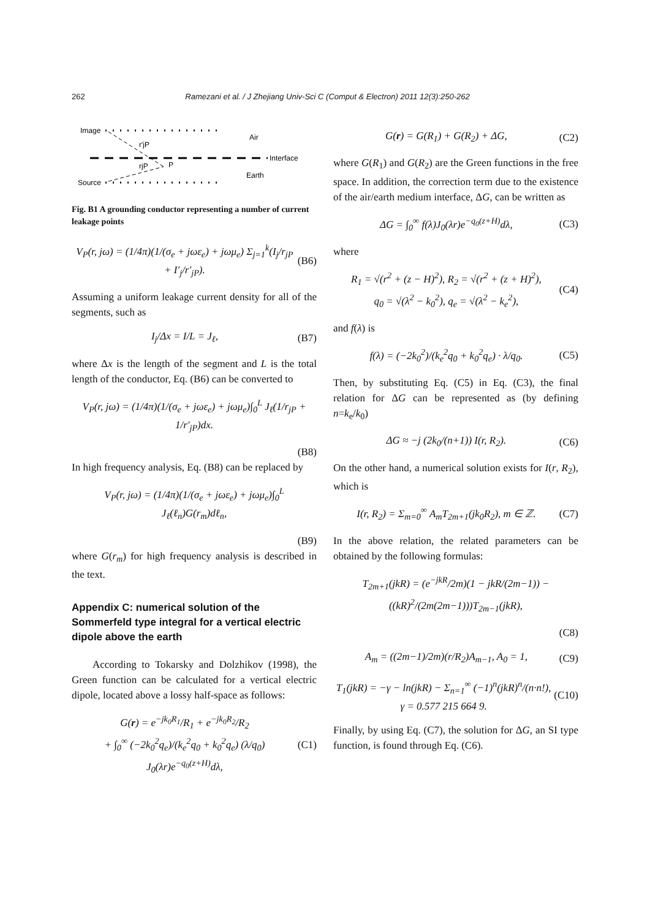262 Ramezani et al. / J Zhejiang Univ-Sci C (Comput & Electron) 2011 12(3):250-262
Image
Air
Interface
Source
Earth
P
r′jP
rjP
Fig. B1 A grounding conductor representing a number of current leakage points
V<sub>P</sub>(r, jω) = (1/4π)(1/(σ<sub>e</sub> + jωε<sub>e</sub>) + jωμ<sub>e</sub>) Σ<sub>j=1</sub><sup>k</sup>(I<sub>j</sub>/r<sub>jP</sub> + I′<sub>j</sub>/r′<sub>jP</sub>).
(B6)
Assuming a uniform leakage current density for all of the segments, such as
I<sub>j</sub>/Δx = I/L = J<sub>ℓ</sub>, (B7)
where Δx is the length of the segment and L is the total length of the conductor, Eq. (B6) can be converted to
V<sub>P</sub>(r, jω) = (1/4π)(1/(σ<sub>e</sub> + jωε<sub>e</sub>) + jωμ<sub>e</sub>)∫<sub>0</sub><sup>L</sup> J<sub>ℓ</sub>(1/r<sub>jP</sub> + 1/r′<sub>jP</sub>)dx.
(B8)
In high frequency analysis, Eq. (B8) can be replaced by
V<sub>P</sub>(r, jω) = (1/4π)(1/(σ<sub>e</sub> + jωε<sub>e</sub>) + jωμ<sub>e</sub>)∫<sub>0</sub><sup>L</sup> J<sub>ℓ</sub>(ℓ<sub>n</sub>)G(r<sub>m</sub>)dℓ<sub>n</sub>,
(B9)
where G(r<sub>m</sub>) for high frequency analysis is described in the text.
Appendix C: numerical solution of the Sommerfeld type integral for a vertical electric dipole above the earth
According to Tokarsky and Dolzhikov (1998), the Green function can be calculated for a vertical electric dipole, located above a lossy half-space as follows:
G(r) = e<sup>−jk<sub>0</sub>R<sub>1</sub></sup>/R<sub>1</sub> + e<sup>−jk<sub>0</sub>R<sub>2</sub></sup>/R<sub>2</sub>
+ ∫<sub>0</sub><sup>∞</sup> (−2k<sub>0</sub><sup>2</sup>q<sub>e</sub>)/(k<sub>e</sub><sup>2</sup>q<sub>0</sub> + k<sub>0</sub><sup>2</sup>q<sub>e</sub>) (λ/q<sub>0</sub>) J<sub>0</sub>(λr)e<sup>−q<sub>0</sub>(z+H)</sup>dλ,
(C1)
G(r) = G(R<sub>1</sub>) + G(R<sub>2</sub>) + ΔG, (C2)
where G(R<sub>1</sub>) and G(R<sub>2</sub>) are the Green functions in the free space. In addition, the correction term due to the existence of the air/earth medium interface, ΔG, can be written as
ΔG = ∫<sub>0</sub><sup>∞</sup> f(λ)J<sub>0</sub>(λr)e<sup>−q<sub>0</sub>(z+H)</sup>dλ,
(C3)
where
R<sub>1</sub> = √(r<sup>2</sup> + (z − H)<sup>2</sup>), R<sub>2</sub> = √(r<sup>2</sup> + (z + H)<sup>2</sup>),
q<sub>0</sub> = √(λ<sup>2</sup> − k<sub>0</sub><sup>2</sup>), q<sub>e</sub> = √(λ<sup>2</sup> − k<sub>e</sub><sup>2</sup>),
(C4)
and f(λ) is
f(λ) = (−2k<sub>0</sub><sup>2</sup>)/(k<sub>e</sub><sup>2</sup>q<sub>0</sub> + k<sub>0</sub><sup>2</sup>q<sub>e</sub>) · λ/q<sub>0</sub>.
(C5)
Then, by substituting Eq. (C5) in Eq. (C3), the final relation for ΔG can be represented as (by defining n=k<sub>e</sub>/k<sub>0</sub>)
ΔG ≈ −j (2k<sub>0</sub>/(n+1)) I(r, R<sub>2</sub>). (C6)
On the other hand, a numerical solution exists for I(r, R<sub>2</sub>), which is
I(r, R<sub>2</sub>) = Σ<sub>m=0</sub><sup>∞</sup> A<sub>m</sub>T<sub>2m+1</sub>(jk<sub>0</sub>R<sub>2</sub>), m ∈ ℤ.
(C7)
In the above relation, the related parameters can be obtained by the following formulas:
T<sub>2m+1</sub>(jkR) = (e<sup>−jkR</sup>/2m)(1 − jkR/(2m−1)) − ((kR)<sup>2</sup>/(2m(2m−1)))T<sub>2m−1</sub>(jkR),
(C8)
A<sub>m</sub> = ((2m−1)/2m)(r/R<sub>2</sub>)A<sub>m−1</sub>, A<sub>0</sub> = 1,
(C9)
T<sub>1</sub>(jkR) = −γ − ln(jkR) − Σ<sub>n=1</sub><sup>∞</sup> (−1)<sup>n</sup>(jkR)<sup>n</sup>/(n·n!),
γ = 0.577 215 664 9.
(C10)
Finally, by using Eq. (C7), the solution for ΔG, an SI type function, is found through Eq. (C6).